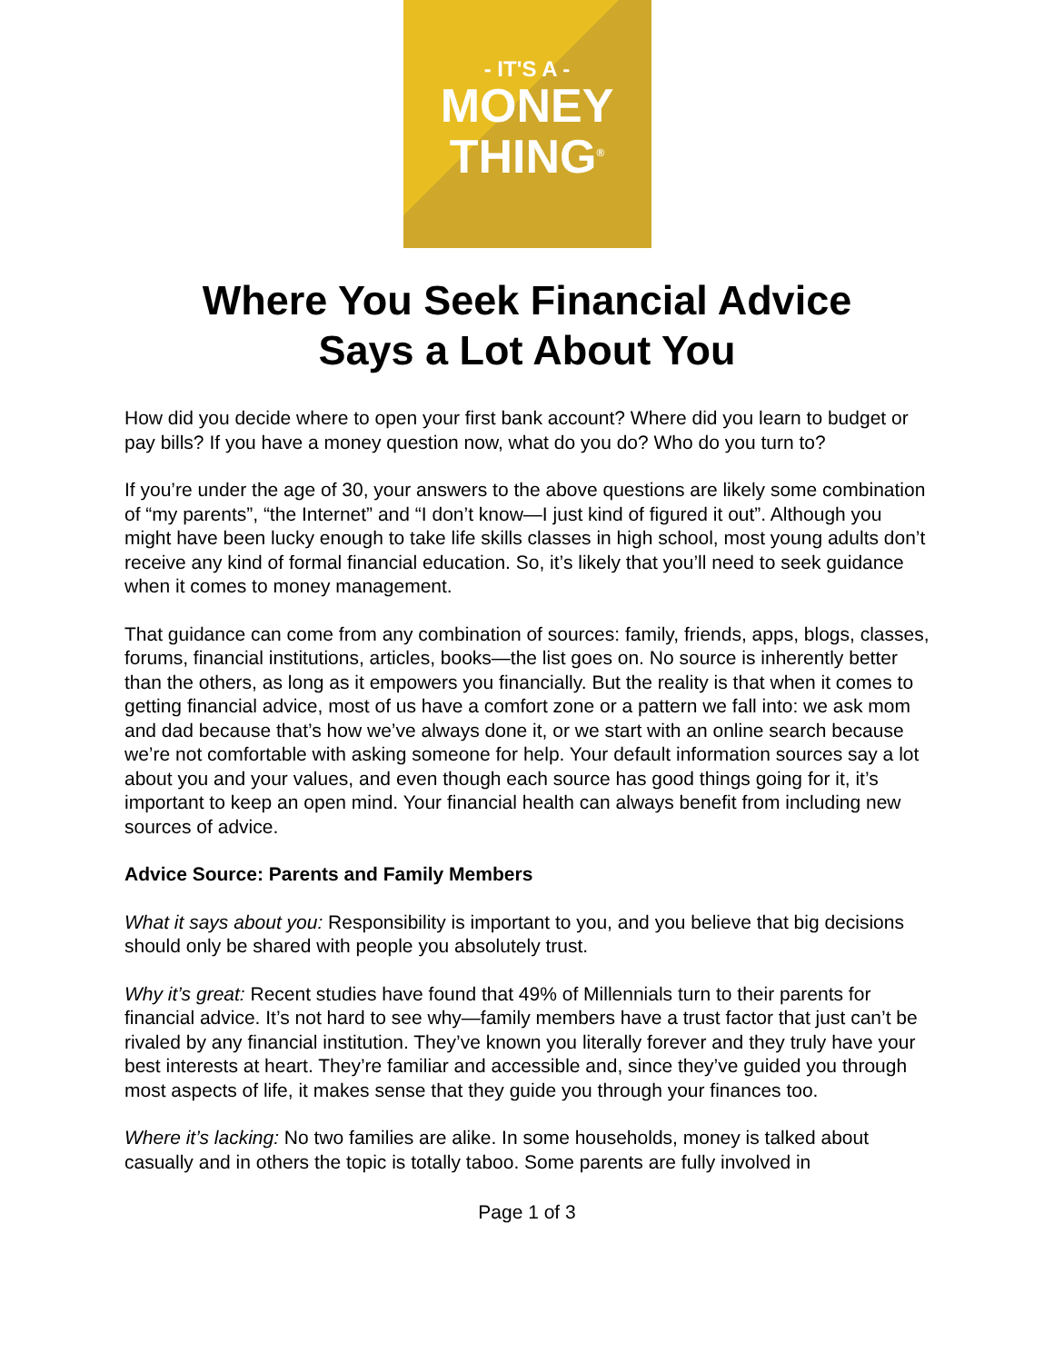- IT'S A -
MONEY
THING<sup>®</sup>
Where You Seek Financial Advice
Says a Lot About You
How did you decide where to open your first bank account? Where did you learn to budget or pay bills? If you have a money question now, what do you do? Who do you turn to?
If you’re under the age of 30, your answers to the above questions are likely some combination of “my parents”, “the Internet” and “I don’t know—I just kind of figured it out”. Although you might have been lucky enough to take life skills classes in high school, most young adults don’t receive any kind of formal financial education. So, it’s likely that you’ll need to seek guidance when it comes to money management.
That guidance can come from any combination of sources: family, friends, apps, blogs, classes, forums, financial institutions, articles, books—the list goes on. No source is inherently better than the others, as long as it empowers you financially. But the reality is that when it comes to getting financial advice, most of us have a comfort zone or a pattern we fall into: we ask mom and dad because that’s how we’ve always done it, or we start with an online search because we’re not comfortable with asking someone for help. Your default information sources say a lot about you and your values, and even though each source has good things going for it, it’s important to keep an open mind. Your financial health can always benefit from including new sources of advice.
Advice Source: Parents and Family Members
What it says about you: Responsibility is important to you, and you believe that big decisions should only be shared with people you absolutely trust.
Why it’s great: Recent studies have found that 49% of Millennials turn to their parents for financial advice. It’s not hard to see why—family members have a trust factor that just can’t be rivaled by any financial institution. They’ve known you literally forever and they truly have your best interests at heart. They’re familiar and accessible and, since they’ve guided you through most aspects of life, it makes sense that they guide you through your finances too.
Where it’s lacking: No two families are alike. In some households, money is talked about casually and in others the topic is totally taboo. Some parents are fully involved in
Page 1 of 3